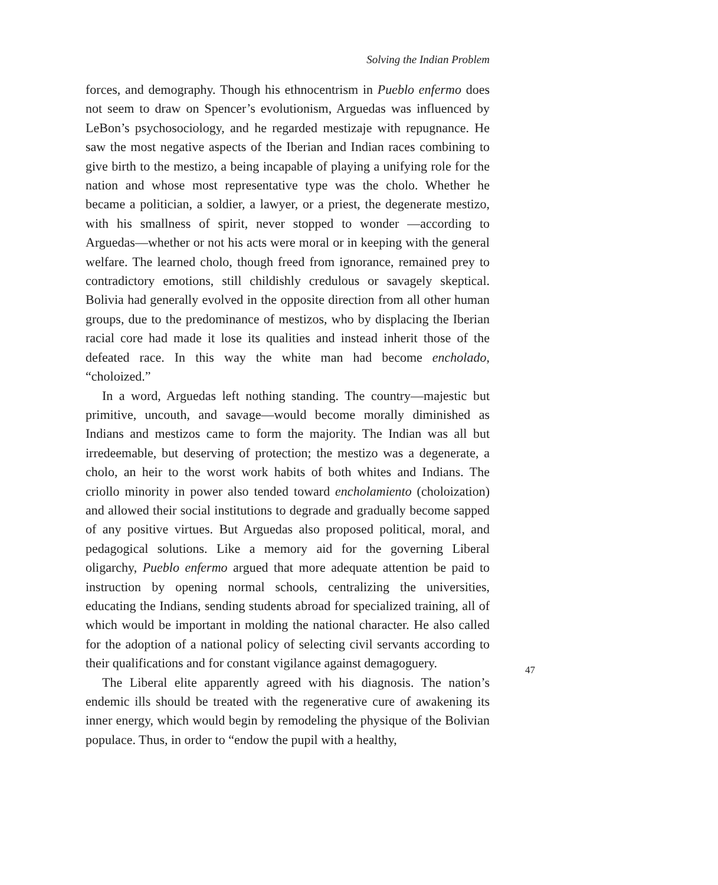Solving the Indian Problem
forces, and demography. Though his ethnocentrism in Pueblo enfermo does not seem to draw on Spencer’s evolutionism, Arguedas was influenced by LeBon’s psychosociology, and he regarded mestizaje with repugnance. He saw the most negative aspects of the Iberian and Indian races combining to give birth to the mestizo, a being incapable of playing a unifying role for the nation and whose most representative type was the cholo. Whether he became a politician, a soldier, a lawyer, or a priest, the degenerate mestizo, with his smallness of spirit, never stopped to wonder —according to Arguedas—whether or not his acts were moral or in keeping with the general welfare. The learned cholo, though freed from ignorance, remained prey to contradictory emotions, still childishly credulous or savagely skeptical. Bolivia had generally evolved in the opposite direction from all other human groups, due to the predominance of mestizos, who by displacing the Iberian racial core had made it lose its qualities and instead inherit those of the defeated race. In this way the white man had become encholado, “choloized.”
In a word, Arguedas left nothing standing. The country—majestic but primitive, uncouth, and savage—would become morally diminished as Indians and mestizos came to form the majority. The Indian was all but irredeemable, but deserving of protection; the mestizo was a degenerate, a cholo, an heir to the worst work habits of both whites and Indians. The criollo minority in power also tended toward encholamiento (choloization) and allowed their social institutions to degrade and gradually become sapped of any positive virtues. But Arguedas also proposed political, moral, and pedagogical solutions. Like a memory aid for the governing Liberal oligarchy, Pueblo enfermo argued that more adequate attention be paid to instruction by opening normal schools, centralizing the universities, educating the Indians, sending students abroad for specialized training, all of which would be important in molding the national character. He also called for the adoption of a national policy of selecting civil servants according to their qualifications and for constant vigilance against demagoguery.
The Liberal elite apparently agreed with his diagnosis. The nation’s endemic ills should be treated with the regenerative cure of awakening its inner energy, which would begin by remodeling the physique of the Bolivian populace. Thus, in order to “endow the pupil with a healthy,
47